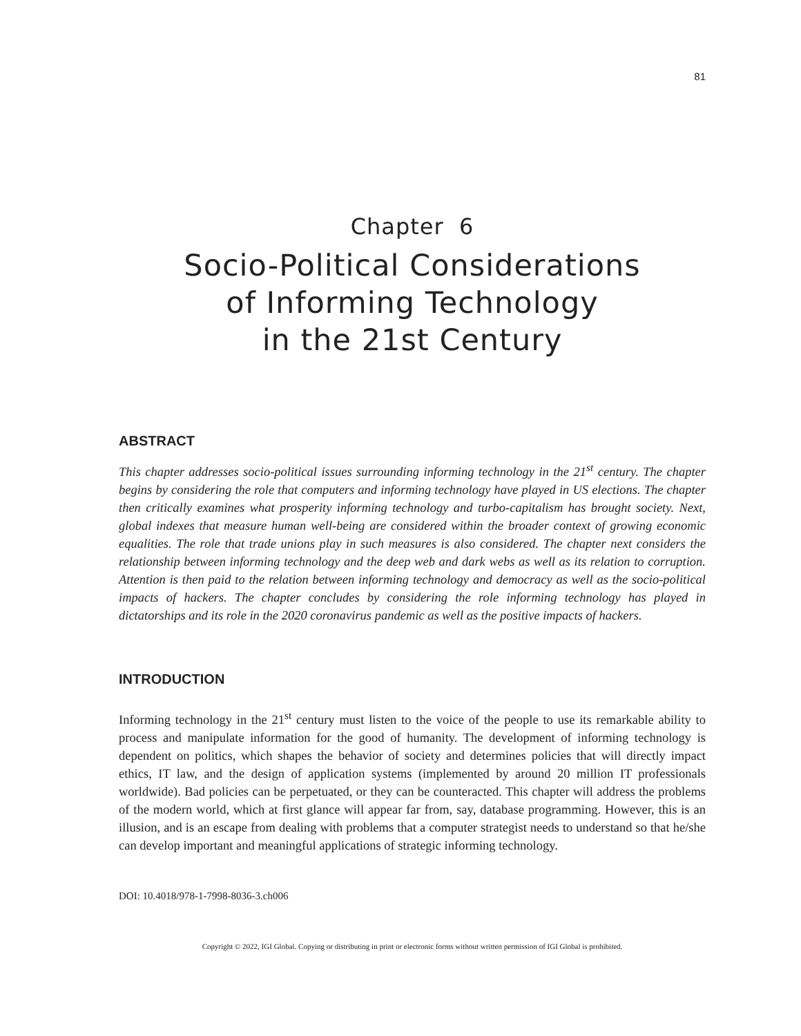81
Chapter 6
Socio-Political Considerations
of Informing Technology
in the 21st Century
ABSTRACT
This chapter addresses socio-political issues surrounding informing technology in the 21<sup>st</sup> century. The chapter begins by considering the role that computers and informing technology have played in US elections. The chapter then critically examines what prosperity informing technology and turbo-capitalism has brought society. Next, global indexes that measure human well-being are considered within the broader context of growing economic equalities. The role that trade unions play in such measures is also considered. The chapter next considers the relationship between informing technology and the deep web and dark webs as well as its relation to corruption. Attention is then paid to the relation between informing technology and democracy as well as the socio-political impacts of hackers. The chapter concludes by considering the role informing technology has played in dictatorships and its role in the 2020 coronavirus pandemic as well as the positive impacts of hackers.
INTRODUCTION
Informing technology in the 21<sup>st</sup> century must listen to the voice of the people to use its remarkable ability to process and manipulate information for the good of humanity. The development of informing technology is dependent on politics, which shapes the behavior of society and determines policies that will directly impact ethics, IT law, and the design of application systems (implemented by around 20 million IT professionals worldwide). Bad policies can be perpetuated, or they can be counteracted. This chapter will address the problems of the modern world, which at first glance will appear far from, say, database programming. However, this is an illusion, and is an escape from dealing with problems that a computer strategist needs to understand so that he/she can develop important and meaningful applications of strategic informing technology.
DOI: 10.4018/978-1-7998-8036-3.ch006
Copyright © 2022, IGI Global. Copying or distributing in print or electronic forms without written permission of IGI Global is prohibited.